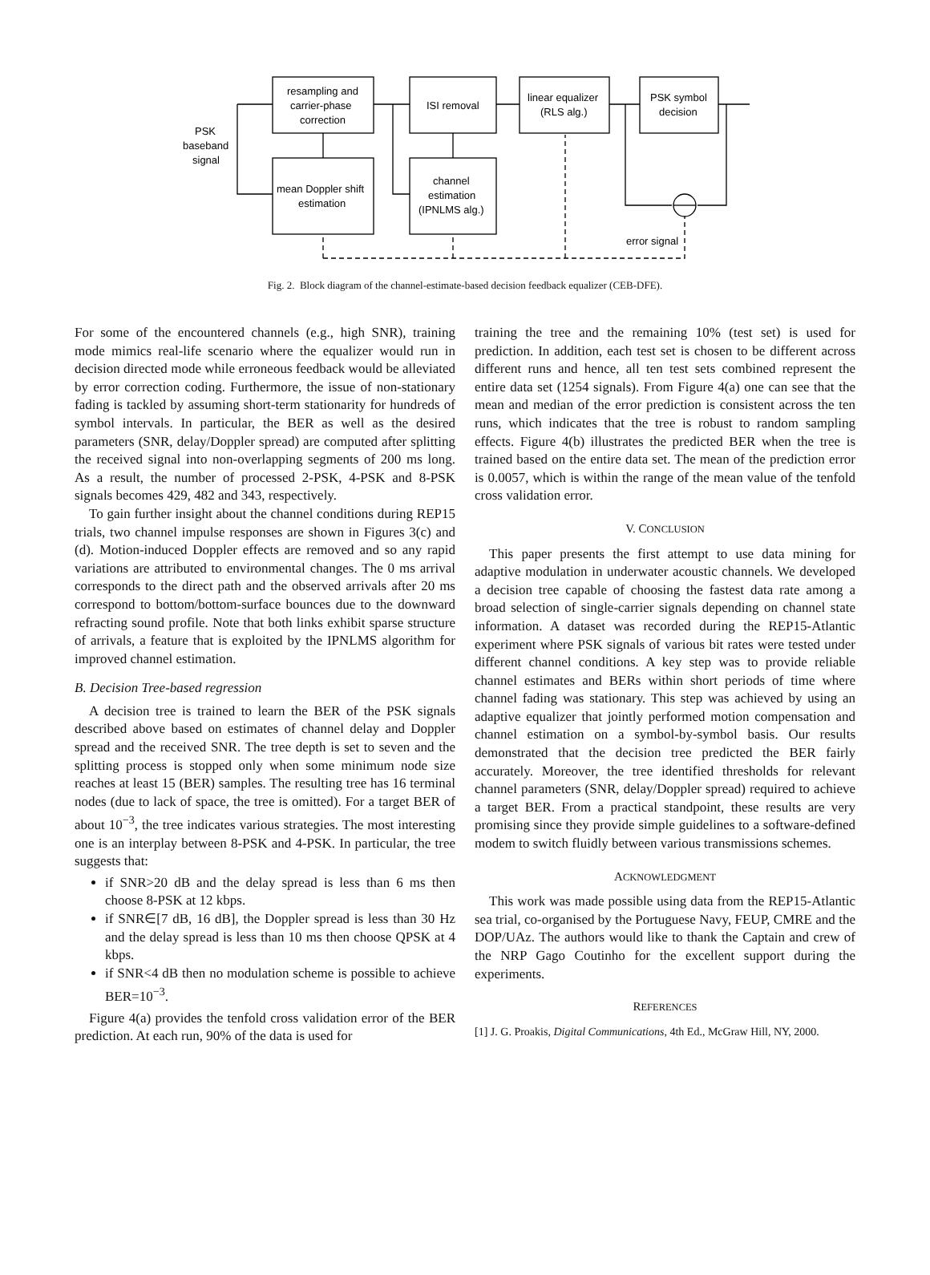PSK
baseband
signal
resampling and
carrier-phase
correction
ISI removal
linear equalizer
(RLS alg.)
PSK symbol
decision
mean Doppler shift
estimation
channel
estimation
(IPNLMS alg.)
error signal
Fig. 2. Block diagram of the channel-estimate-based decision feedback equalizer (CEB-DFE).
For some of the encountered channels (e.g., high SNR), training mode mimics real-life scenario where the equalizer would run in decision directed mode while erroneous feedback would be alleviated by error correction coding. Furthermore, the issue of non-stationary fading is tackled by assuming short-term stationarity for hundreds of symbol intervals. In particular, the BER as well as the desired parameters (SNR, delay/Doppler spread) are computed after splitting the received signal into non-overlapping segments of 200 ms long. As a result, the number of processed 2-PSK, 4-PSK and 8-PSK signals becomes 429, 482 and 343, respectively.
To gain further insight about the channel conditions during REP15 trials, two channel impulse responses are shown in Figures 3(c) and (d). Motion-induced Doppler effects are removed and so any rapid variations are attributed to environmental changes. The 0 ms arrival corresponds to the direct path and the observed arrivals after 20 ms correspond to bottom/bottom-surface bounces due to the downward refracting sound profile. Note that both links exhibit sparse structure of arrivals, a feature that is exploited by the IPNLMS algorithm for improved channel estimation.
B. Decision Tree-based regression
A decision tree is trained to learn the BER of the PSK signals described above based on estimates of channel delay and Doppler spread and the received SNR. The tree depth is set to seven and the splitting process is stopped only when some minimum node size reaches at least 15 (BER) samples. The resulting tree has 16 terminal nodes (due to lack of space, the tree is omitted). For a target BER of about 10<sup>−3</sup>, the tree indicates various strategies. The most interesting one is an interplay between 8-PSK and 4-PSK. In particular, the tree suggests that:
if SNR>20 dB and the delay spread is less than 6 ms then choose 8-PSK at 12 kbps.
if SNR∈[7 dB, 16 dB], the Doppler spread is less than 30 Hz and the delay spread is less than 10 ms then choose QPSK at 4 kbps.
if SNR<4 dB then no modulation scheme is possible to achieve BER=10<sup>−3</sup>.
Figure 4(a) provides the tenfold cross validation error of the BER prediction. At each run, 90% of the data is used for
training the tree and the remaining 10% (test set) is used for prediction. In addition, each test set is chosen to be different across different runs and hence, all ten test sets combined represent the entire data set (1254 signals). From Figure 4(a) one can see that the mean and median of the error prediction is consistent across the ten runs, which indicates that the tree is robust to random sampling effects. Figure 4(b) illustrates the predicted BER when the tree is trained based on the entire data set. The mean of the prediction error is 0.0057, which is within the range of the mean value of the tenfold cross validation error.
V. CONCLUSION
This paper presents the first attempt to use data mining for adaptive modulation in underwater acoustic channels. We developed a decision tree capable of choosing the fastest data rate among a broad selection of single-carrier signals depending on channel state information. A dataset was recorded during the REP15-Atlantic experiment where PSK signals of various bit rates were tested under different channel conditions. A key step was to provide reliable channel estimates and BERs within short periods of time where channel fading was stationary. This step was achieved by using an adaptive equalizer that jointly performed motion compensation and channel estimation on a symbol-by-symbol basis. Our results demonstrated that the decision tree predicted the BER fairly accurately. Moreover, the tree identified thresholds for relevant channel parameters (SNR, delay/Doppler spread) required to achieve a target BER. From a practical standpoint, these results are very promising since they provide simple guidelines to a software-defined modem to switch fluidly between various transmissions schemes.
ACKNOWLEDGMENT
This work was made possible using data from the REP15-Atlantic sea trial, co-organised by the Portuguese Navy, FEUP, CMRE and the DOP/UAz. The authors would like to thank the Captain and crew of the NRP Gago Coutinho for the excellent support during the experiments.
REFERENCES
[1] J. G. Proakis, Digital Communications, 4th Ed., McGraw Hill, NY, 2000.